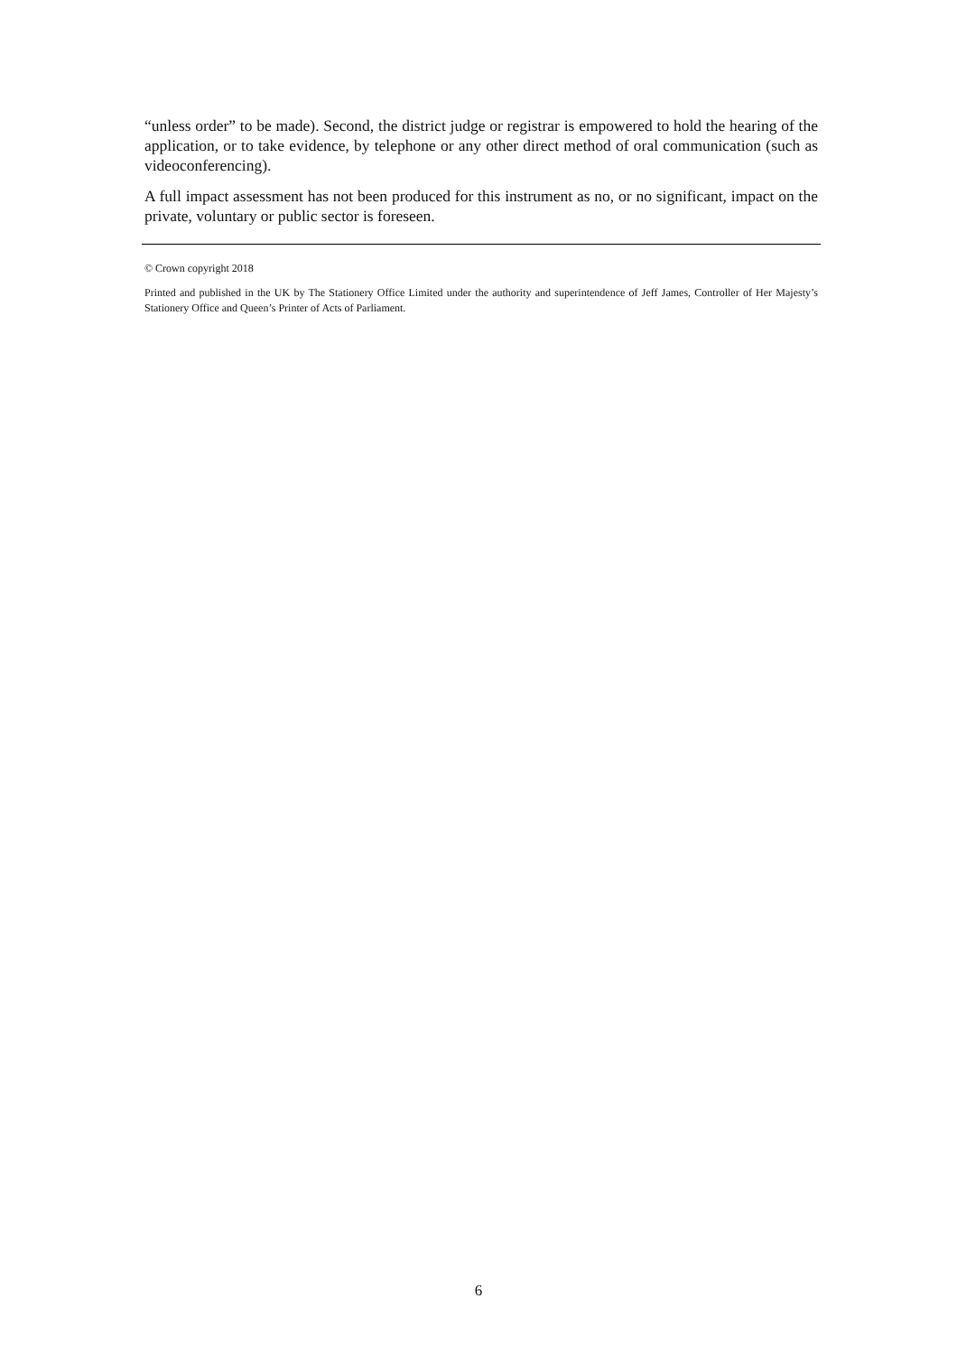“unless order” to be made). Second, the district judge or registrar is empowered to hold the hearing of the application, or to take evidence, by telephone or any other direct method of oral communication (such as videoconferencing).
A full impact assessment has not been produced for this instrument as no, or no significant, impact on the private, voluntary or public sector is foreseen.
© Crown copyright 2018
Printed and published in the UK by The Stationery Office Limited under the authority and superintendence of Jeff James, Controller of Her Majesty’s Stationery Office and Queen’s Printer of Acts of Parliament.
6